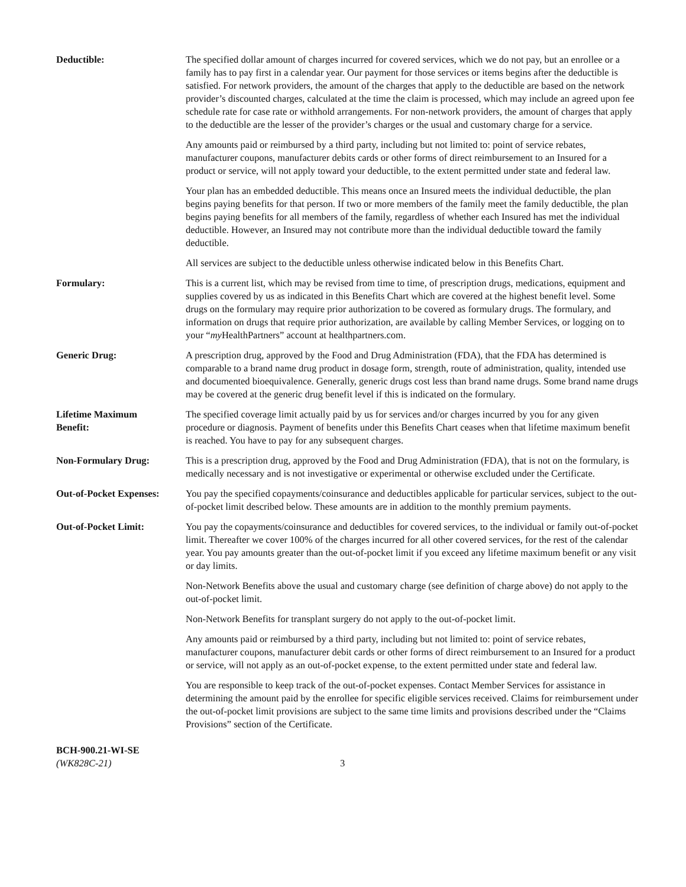Deductible: The specified dollar amount of charges incurred for covered services, which we do not pay, but an enrollee or a family has to pay first in a calendar year. Our payment for those services or items begins after the deductible is satisfied. For network providers, the amount of the charges that apply to the deductible are based on the network provider’s discounted charges, calculated at the time the claim is processed, which may include an agreed upon fee schedule rate for case rate or withhold arrangements. For non-network providers, the amount of charges that apply to the deductible are the lesser of the provider’s charges or the usual and customary charge for a service.
Any amounts paid or reimbursed by a third party, including but not limited to: point of service rebates, manufacturer coupons, manufacturer debits cards or other forms of direct reimbursement to an Insured for a product or service, will not apply toward your deductible, to the extent permitted under state and federal law.
Your plan has an embedded deductible. This means once an Insured meets the individual deductible, the plan begins paying benefits for that person. If two or more members of the family meet the family deductible, the plan begins paying benefits for all members of the family, regardless of whether each Insured has met the individual deductible. However, an Insured may not contribute more than the individual deductible toward the family deductible.
All services are subject to the deductible unless otherwise indicated below in this Benefits Chart.
Formulary: This is a current list, which may be revised from time to time, of prescription drugs, medications, equipment and supplies covered by us as indicated in this Benefits Chart which are covered at the highest benefit level. Some drugs on the formulary may require prior authorization to be covered as formulary drugs. The formulary, and information on drugs that require prior authorization, are available by calling Member Services, or logging on to your “my HealthPartners” account at healthpartners.com.
Generic Drug: A prescription drug, approved by the Food and Drug Administration (FDA), that the FDA has determined is comparable to a brand name drug product in dosage form, strength, route of administration, quality, intended use and documented bioequivalence. Generally, generic drugs cost less than brand name drugs. Some brand name drugs may be covered at the generic drug benefit level if this is indicated on the formulary.
Lifetime Maximum
Benefit:
The specified coverage limit actually paid by us for services and/or charges incurred by you for any given procedure or diagnosis. Payment of benefits under this Benefits Chart ceases when that lifetime maximum benefit is reached. You have to pay for any subsequent charges.
Non-Formulary Drug: This is a prescription drug, approved by the Food and Drug Administration (FDA), that is not on the formulary, is medically necessary and is not investigative or experimental or otherwise excluded under the Certificate.
Out-of-Pocket Expenses:
You pay the specified copayments/coinsurance and deductibles applicable for particular services, subject to the out-of-pocket limit described below. These amounts are in addition to the monthly premium payments.
Out-of-Pocket Limit: You pay the copayments/coinsurance and deductibles for covered services, to the individual or family out-of-pocket limit. Thereafter we cover 100% of the charges incurred for all other covered services, for the rest of the calendar year. You pay amounts greater than the out-of-pocket limit if you exceed any lifetime maximum benefit or any visit or day limits.
Non-Network Benefits above the usual and customary charge (see definition of charge above) do not apply to the out-of-pocket limit.
Non-Network Benefits for transplant surgery do not apply to the out-of-pocket limit.
Any amounts paid or reimbursed by a third party, including but not limited to: point of service rebates, manufacturer coupons, manufacturer debit cards or other forms of direct reimbursement to an Insured for a product or service, will not apply as an out-of-pocket expense, to the extent permitted under state and federal law.
You are responsible to keep track of the out-of-pocket expenses. Contact Member Services for assistance in determining the amount paid by the enrollee for specific eligible services received. Claims for reimbursement under the out-of-pocket limit provisions are subject to the same time limits and provisions described under the “Claims Provisions” section of the Certificate.
BCH-900.21-WI-SE
(WK828C-21)
3